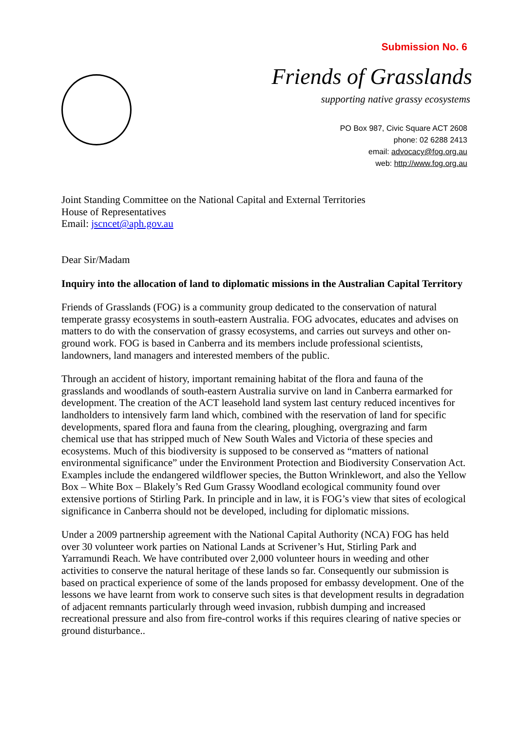Submission No. 6
Friends of Grasslands
supporting native grassy ecosystems
PO Box 987, Civic Square ACT 2608
phone: 02 6288 2413
email: advocacy@fog.org.au
web: http://www.fog.org.au
Joint Standing Committee on the National Capital and External Territories
House of Representatives
Email: jscncet@aph.gov.au
Dear Sir/Madam
Inquiry into the allocation of land to diplomatic missions in the Australian Capital Territory
Friends of Grasslands (FOG) is a community group dedicated to the conservation of natural temperate grassy ecosystems in south-eastern Australia. FOG advocates, educates and advises on matters to do with the conservation of grassy ecosystems, and carries out surveys and other on-ground work. FOG is based in Canberra and its members include professional scientists, landowners, land managers and interested members of the public.
Through an accident of history, important remaining habitat of the flora and fauna of the grasslands and woodlands of south-eastern Australia survive on land in Canberra earmarked for development. The creation of the ACT leasehold land system last century reduced incentives for landholders to intensively farm land which, combined with the reservation of land for specific developments, spared flora and fauna from the clearing, ploughing, overgrazing and farm chemical use that has stripped much of New South Wales and Victoria of these species and ecosystems. Much of this biodiversity is supposed to be conserved as “matters of national environmental significance” under the Environment Protection and Biodiversity Conservation Act. Examples include the endangered wildflower species, the Button Wrinklewort, and also the Yellow Box – White Box – Blakely’s Red Gum Grassy Woodland ecological community found over extensive portions of Stirling Park. In principle and in law, it is FOG’s view that sites of ecological significance in Canberra should not be developed, including for diplomatic missions.
Under a 2009 partnership agreement with the National Capital Authority (NCA) FOG has held over 30 volunteer work parties on National Lands at Scrivener’s Hut, Stirling Park and Yarramundi Reach. We have contributed over 2,000 volunteer hours in weeding and other activities to conserve the natural heritage of these lands so far. Consequently our submission is based on practical experience of some of the lands proposed for embassy development. One of the lessons we have learnt from work to conserve such sites is that development results in degradation of adjacent remnants particularly through weed invasion, rubbish dumping and increased recreational pressure and also from fire-control works if this requires clearing of native species or ground disturbance..